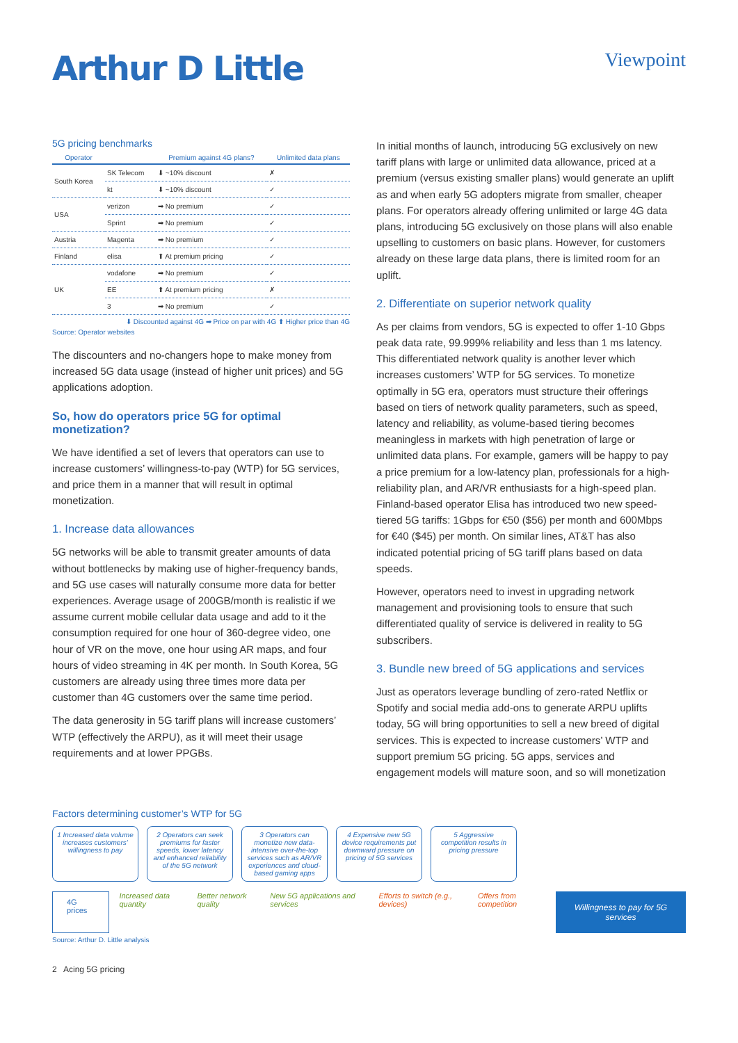Arthur D Little
Viewpoint
5G pricing benchmarks
| Operator | | Premium against 4G plans? | Unlimited data plans |
| --- | --- | --- | --- |
| South Korea | SK Telecom | ⬇ ~10% discount | ✗ |
| | kt | ⬇ ~10% discount | ✓ |
| USA | verizon | ➡ No premium | ✓ |
| | Sprint | ➡ No premium | ✓ |
| Austria | Magenta | ➡ No premium | ✓ |
| Finland | elisa | ⬆ At premium pricing | ✓ |
| UK | vodafone | ➡ No premium | ✓ |
| | EE | ⬆ At premium pricing | ✗ |
| | 3 | ➡ No premium | ✓ |
⬇ Discounted against 4G ➡ Price on par with 4G ⬆ Higher price than 4G
Source: Operator websites
The discounters and no-changers hope to make money from increased 5G data usage (instead of higher unit prices) and 5G applications adoption.
So, how do operators price 5G for optimal monetization?
We have identified a set of levers that operators can use to increase customers’ willingness-to-pay (WTP) for 5G services, and price them in a manner that will result in optimal monetization.
1. Increase data allowances
5G networks will be able to transmit greater amounts of data without bottlenecks by making use of higher-frequency bands, and 5G use cases will naturally consume more data for better experiences. Average usage of 200GB/month is realistic if we assume current mobile cellular data usage and add to it the consumption required for one hour of 360-degree video, one hour of VR on the move, one hour using AR maps, and four hours of video streaming in 4K per month. In South Korea, 5G customers are already using three times more data per customer than 4G customers over the same time period.
The data generosity in 5G tariff plans will increase customers’ WTP (effectively the ARPU), as it will meet their usage requirements and at lower PPGBs.
In initial months of launch, introducing 5G exclusively on new tariff plans with large or unlimited data allowance, priced at a premium (versus existing smaller plans) would generate an uplift as and when early 5G adopters migrate from smaller, cheaper plans. For operators already offering unlimited or large 4G data plans, introducing 5G exclusively on those plans will also enable upselling to customers on basic plans. However, for customers already on these large data plans, there is limited room for an uplift.
2. Differentiate on superior network quality
As per claims from vendors, 5G is expected to offer 1-10 Gbps peak data rate, 99.999% reliability and less than 1 ms latency. This differentiated network quality is another lever which increases customers’ WTP for 5G services. To monetize optimally in 5G era, operators must structure their offerings based on tiers of network quality parameters, such as speed, latency and reliability, as volume-based tiering becomes meaningless in markets with high penetration of large or unlimited data plans. For example, gamers will be happy to pay a price premium for a low-latency plan, professionals for a high-reliability plan, and AR/VR enthusiasts for a high-speed plan. Finland-based operator Elisa has introduced two new speed-tiered 5G tariffs: 1Gbps for €50 ($56) per month and 600Mbps for €40 ($45) per month. On similar lines, AT&T has also indicated potential pricing of 5G tariff plans based on data speeds.
However, operators need to invest in upgrading network management and provisioning tools to ensure that such differentiated quality of service is delivered in reality to 5G subscribers.
3. Bundle new breed of 5G applications and services
Just as operators leverage bundling of zero-rated Netflix or Spotify and social media add-ons to generate ARPU uplifts today, 5G will bring opportunities to sell a new breed of digital services. This is expected to increase customers’ WTP and support premium 5G pricing. 5G apps, services and engagement models will mature soon, and so will monetization
Factors determining customer’s WTP for 5G
1 Increased data volume increases customers’ willingness to pay
2 Operators can seek premiums for faster speeds, lower latency and enhanced reliability of the 5G network
3 Operators can monetize new data-intensive over-the-top services such as AR/VR experiences and cloud-based gaming apps
4 Expensive new 5G device requirements put downward pressure on pricing of 5G services
5 Aggressive competition results in pricing pressure
4G prices
Increased data quantity Better network quality New 5G applications and services
Efforts to switch (e.g., devices)
Offers from competition
Willingness to pay for 5G services
Source: Arthur D. Little analysis
2 Acing 5G pricing